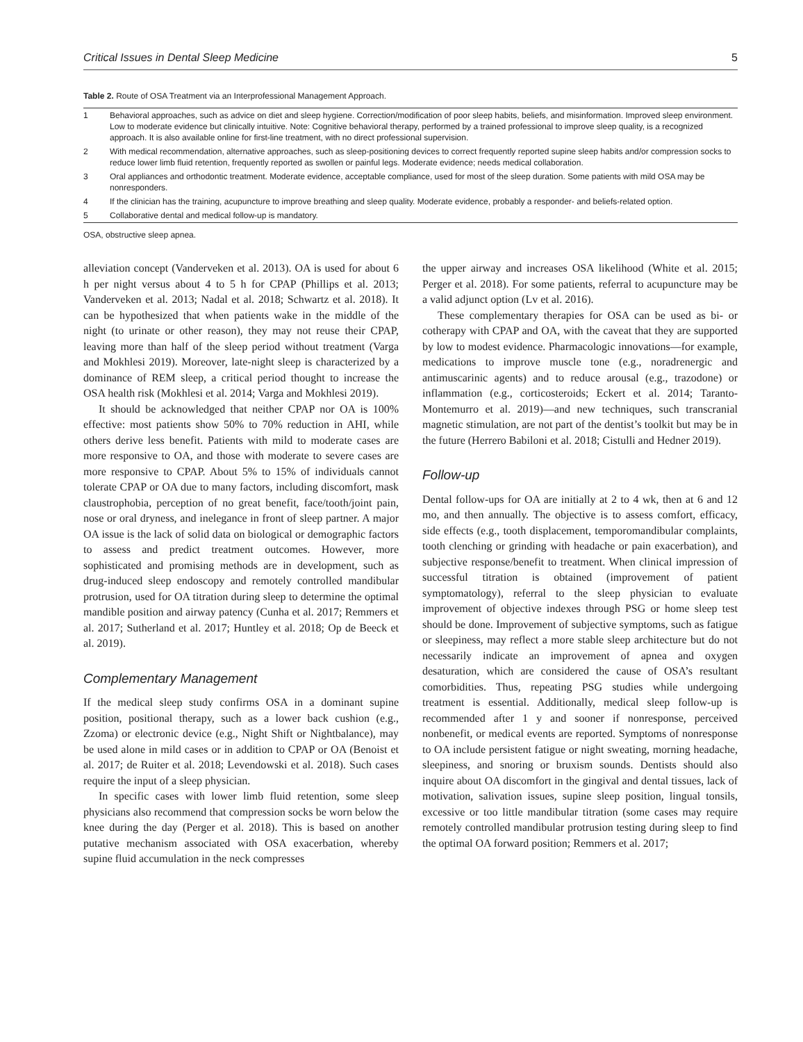Critical Issues in Dental Sleep Medicine 5
Table 2. Route of OSA Treatment via an Interprofessional Management Approach.
| 1 | Behavioral approaches, such as advice on diet and sleep hygiene. Correction/modification of poor sleep habits, beliefs, and misinformation. Improved sleep environment. Low to moderate evidence but clinically intuitive. Note: Cognitive behavioral therapy, performed by a trained professional to improve sleep quality, is a recognized approach. It is also available online for first-line treatment, with no direct professional supervision. |
| 2 | With medical recommendation, alternative approaches, such as sleep-positioning devices to correct frequently reported supine sleep habits and/or compression socks to reduce lower limb fluid retention, frequently reported as swollen or painful legs. Moderate evidence; needs medical collaboration. |
| 3 | Oral appliances and orthodontic treatment. Moderate evidence, acceptable compliance, used for most of the sleep duration. Some patients with mild OSA may be nonresponders. |
| 4 | If the clinician has the training, acupuncture to improve breathing and sleep quality. Moderate evidence, probably a responder- and beliefs-related option. |
| 5 | Collaborative dental and medical follow-up is mandatory. |
OSA, obstructive sleep apnea.
alleviation concept (Vanderveken et al. 2013). OA is used for about 6 h per night versus about 4 to 5 h for CPAP (Phillips et al. 2013; Vanderveken et al. 2013; Nadal et al. 2018; Schwartz et al. 2018). It can be hypothesized that when patients wake in the middle of the night (to urinate or other reason), they may not reuse their CPAP, leaving more than half of the sleep period without treatment (Varga and Mokhlesi 2019). Moreover, late-night sleep is characterized by a dominance of REM sleep, a critical period thought to increase the OSA health risk (Mokhlesi et al. 2014; Varga and Mokhlesi 2019).
It should be acknowledged that neither CPAP nor OA is 100% effective: most patients show 50% to 70% reduction in AHI, while others derive less benefit. Patients with mild to moderate cases are more responsive to OA, and those with moderate to severe cases are more responsive to CPAP. About 5% to 15% of individuals cannot tolerate CPAP or OA due to many factors, including discomfort, mask claustrophobia, perception of no great benefit, face/tooth/joint pain, nose or oral dryness, and inelegance in front of sleep partner. A major OA issue is the lack of solid data on biological or demographic factors to assess and predict treatment outcomes. However, more sophisticated and promising methods are in development, such as drug-induced sleep endoscopy and remotely controlled mandibular protrusion, used for OA titration during sleep to determine the optimal mandible position and airway patency (Cunha et al. 2017; Remmers et al. 2017; Sutherland et al. 2017; Huntley et al. 2018; Op de Beeck et al. 2019).
Complementary Management
If the medical sleep study confirms OSA in a dominant supine position, positional therapy, such as a lower back cushion (e.g., Zzoma) or electronic device (e.g., Night Shift or Nightbalance), may be used alone in mild cases or in addition to CPAP or OA (Benoist et al. 2017; de Ruiter et al. 2018; Levendowski et al. 2018). Such cases require the input of a sleep physician.
In specific cases with lower limb fluid retention, some sleep physicians also recommend that compression socks be worn below the knee during the day (Perger et al. 2018). This is based on another putative mechanism associated with OSA exacerbation, whereby supine fluid accumulation in the neck compresses
the upper airway and increases OSA likelihood (White et al. 2015; Perger et al. 2018). For some patients, referral to acupuncture may be a valid adjunct option (Lv et al. 2016).
These complementary therapies for OSA can be used as bi- or cotherapy with CPAP and OA, with the caveat that they are supported by low to modest evidence. Pharmacologic innovations—for example, medications to improve muscle tone (e.g., noradrenergic and antimuscarinic agents) and to reduce arousal (e.g., trazodone) or inflammation (e.g., corticosteroids; Eckert et al. 2014; Taranto-Montemurro et al. 2019)—and new techniques, such transcranial magnetic stimulation, are not part of the dentist’s toolkit but may be in the future (Herrero Babiloni et al. 2018; Cistulli and Hedner 2019).
Follow-up
Dental follow-ups for OA are initially at 2 to 4 wk, then at 6 and 12 mo, and then annually. The objective is to assess comfort, efficacy, side effects (e.g., tooth displacement, temporomandibular complaints, tooth clenching or grinding with headache or pain exacerbation), and subjective response/benefit to treatment. When clinical impression of successful titration is obtained (improvement of patient symptomatology), referral to the sleep physician to evaluate improvement of objective indexes through PSG or home sleep test should be done. Improvement of subjective symptoms, such as fatigue or sleepiness, may reflect a more stable sleep architecture but do not necessarily indicate an improvement of apnea and oxygen desaturation, which are considered the cause of OSA’s resultant comorbidities. Thus, repeating PSG studies while undergoing treatment is essential. Additionally, medical sleep follow-up is recommended after 1 y and sooner if nonresponse, perceived nonbenefit, or medical events are reported. Symptoms of nonresponse to OA include persistent fatigue or night sweating, morning headache, sleepiness, and snoring or bruxism sounds. Dentists should also inquire about OA discomfort in the gingival and dental tissues, lack of motivation, salivation issues, supine sleep position, lingual tonsils, excessive or too little mandibular titration (some cases may require remotely controlled mandibular protrusion testing during sleep to find the optimal OA forward position; Remmers et al. 2017;